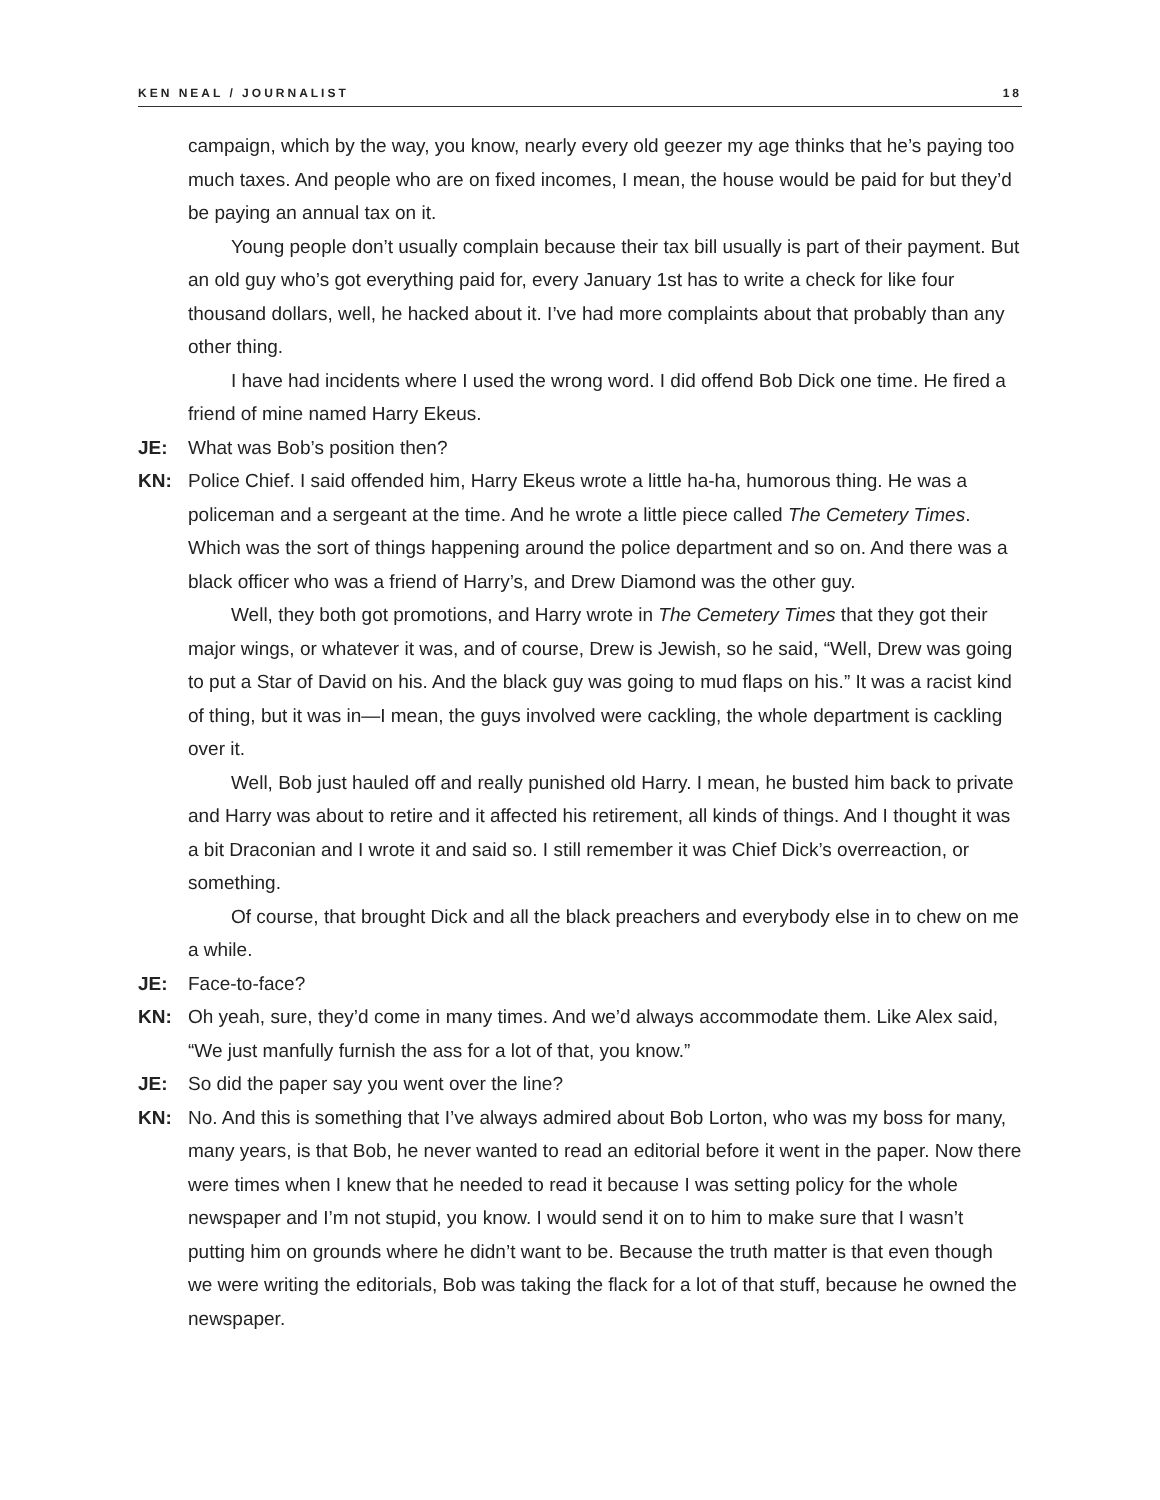KEN NEAL / JOURNALIST 18
campaign, which by the way, you know, nearly every old geezer my age thinks that he’s paying too much taxes. And people who are on fixed incomes, I mean, the house would be paid for but they’d be paying an annual tax on it.
Young people don’t usually complain because their tax bill usually is part of their payment. But an old guy who’s got everything paid for, every January 1st has to write a check for like four thousand dollars, well, he hacked about it. I’ve had more complaints about that probably than any other thing.
I have had incidents where I used the wrong word. I did offend Bob Dick one time. He fired a friend of mine named Harry Ekeus.
JE: What was Bob’s position then?
KN: Police Chief. I said offended him, Harry Ekeus wrote a little ha-ha, humorous thing. He was a policeman and a sergeant at the time. And he wrote a little piece called The Cemetery Times. Which was the sort of things happening around the police department and so on. And there was a black officer who was a friend of Harry’s, and Drew Diamond was the other guy.
Well, they both got promotions, and Harry wrote in The Cemetery Times that they got their major wings, or whatever it was, and of course, Drew is Jewish, so he said, “Well, Drew was going to put a Star of David on his. And the black guy was going to mud flaps on his.” It was a racist kind of thing, but it was in—I mean, the guys involved were cackling, the whole department is cackling over it.
Well, Bob just hauled off and really punished old Harry. I mean, he busted him back to private and Harry was about to retire and it affected his retirement, all kinds of things. And I thought it was a bit Draconian and I wrote it and said so. I still remember it was Chief Dick’s overreaction, or something.
Of course, that brought Dick and all the black preachers and everybody else in to chew on me a while.
JE: Face-to-face?
KN: Oh yeah, sure, they’d come in many times. And we’d always accommodate them. Like Alex said, “We just manfully furnish the ass for a lot of that, you know.”
JE: So did the paper say you went over the line?
KN: No. And this is something that I’ve always admired about Bob Lorton, who was my boss for many, many years, is that Bob, he never wanted to read an editorial before it went in the paper. Now there were times when I knew that he needed to read it because I was setting policy for the whole newspaper and I’m not stupid, you know. I would send it on to him to make sure that I wasn’t putting him on grounds where he didn’t want to be. Because the truth matter is that even though we were writing the editorials, Bob was taking the flack for a lot of that stuff, because he owned the newspaper.